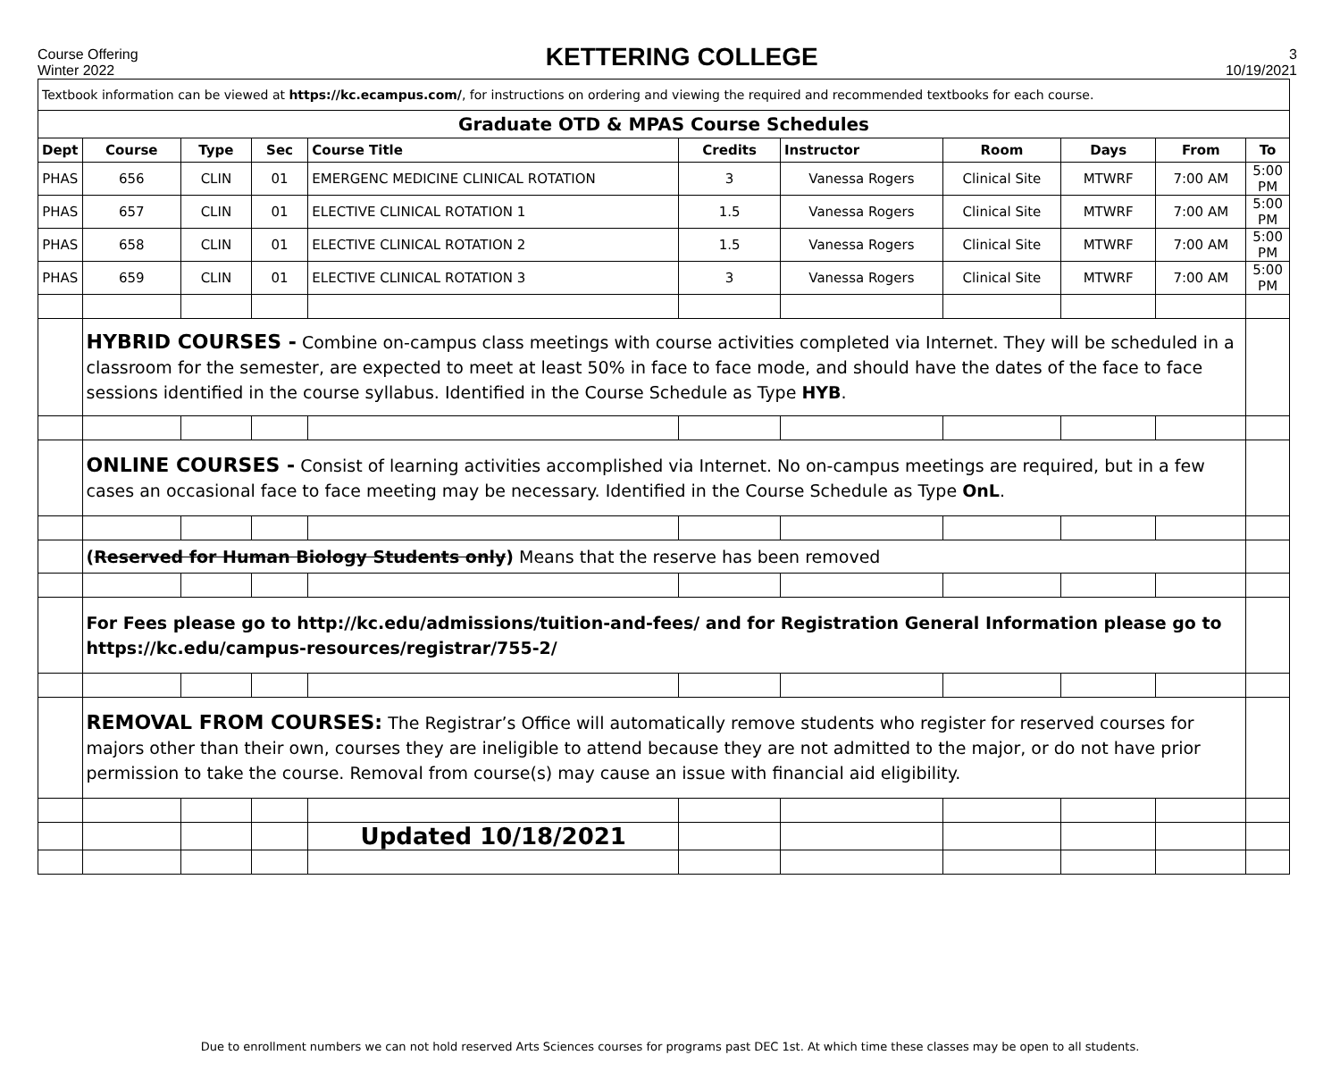Course Offering
Winter 2022
KETTERING COLLEGE
3
10/19/2021
| Textbook information can be viewed at https://kc.ecampus.com/ , for instructions on ordering and viewing the required and recommended textbooks for each course. | | | | | | | | | | |
| Graduate OTD & MPAS Course Schedules | | | | | | | | | | |
| Dept | Course | Type | Sec | Course Title | Credits | Instructor | Room | Days | From | To |
| PHAS | 656 | CLIN | 01 | EMERGENC MEDICINE CLINICAL ROTATION | 3 | Vanessa Rogers | Clinical Site | MTWRF | 7:00 AM | 5:00 PM |
| PHAS | 657 | CLIN | 01 | ELECTIVE CLINICAL ROTATION 1 | 1.5 | Vanessa Rogers | Clinical Site | MTWRF | 7:00 AM | 5:00 PM |
| PHAS | 658 | CLIN | 01 | ELECTIVE CLINICAL ROTATION 2 | 1.5 | Vanessa Rogers | Clinical Site | MTWRF | 7:00 AM | 5:00 PM |
| PHAS | 659 | CLIN | 01 | ELECTIVE CLINICAL ROTATION 3 | 3 | Vanessa Rogers | Clinical Site | MTWRF | 7:00 AM | 5:00 PM |
| | HYBRID COURSES - Combine on-campus class meetings with course activities completed via Internet. They will be scheduled in a classroom for the semester, are expected to meet at least 50% in face to face mode, and should have the dates of the face to face sessions identified in the course syllabus. Identified in the Course Schedule as Type HYB . | | | | | | | | | |
| | ONLINE COURSES - Consist of learning activities accomplished via Internet. No on-campus meetings are required, but in a few cases an occasional face to face meeting may be necessary. Identified in the Course Schedule as Type OnL . | | | | | | | | | |
| | ( Reserved for Human Biology Students only ) Means that the reserve has been removed | | | | | | | | | |
| | For Fees please go to http://kc.edu/admissions/tuition-and-fees/ and for Registration General Information please go to https://kc.edu/campus-resources/registrar/755-2/ | | | | | | | | | |
| | REMOVAL FROM COURSES: The Registrar’s Office will automatically remove students who register for reserved courses for majors other than their own, courses they are ineligible to attend because they are not admitted to the major, or do not have prior permission to take the course. Removal from course(s) may cause an issue with financial aid eligibility. | | | | | | | | | |
| | | | | Updated 10/18/2021 | | | | | | |
Due to enrollment numbers we can not hold reserved Arts Sciences courses for programs past DEC 1st. At which time these classes may be open to all students.